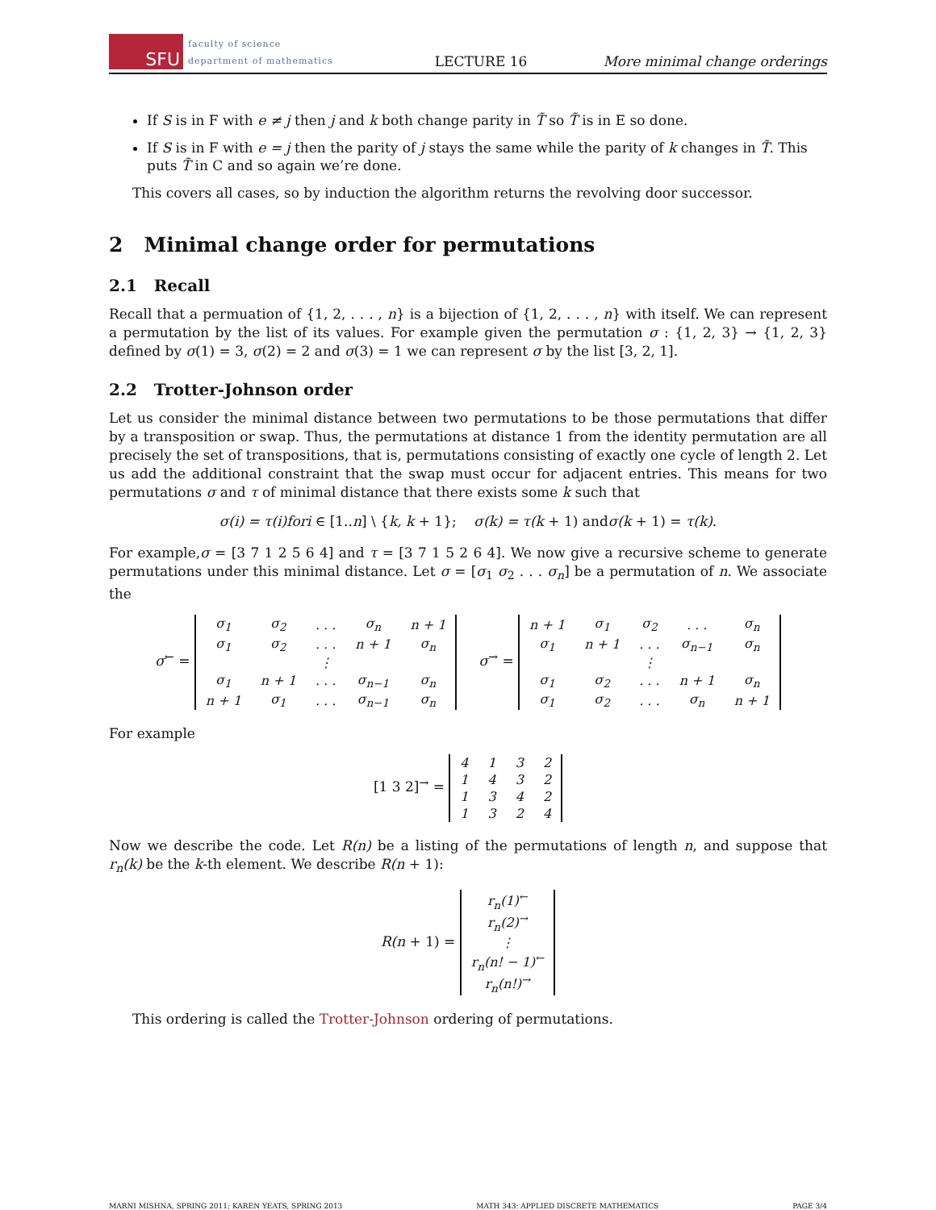SFU
faculty of science
department of mathematics
LECTURE 16
More minimal change orderings
If S is in F with e ≠ j then j and k both change parity in T̃ so T̃ is in E so done.
If S is in F with e = j then the parity of j stays the same while the parity of k changes in T̃. This puts T̃ in C and so again we’re done.
This covers all cases, so by induction the algorithm returns the revolving door successor.
2 Minimal change order for permutations
2.1 Recall
Recall that a permuation of {1, 2, . . . , n} is a bijection of {1, 2, . . . , n} with itself. We can represent a permutation by the list of its values. For example given the permutation σ : {1, 2, 3} → {1, 2, 3} defined by σ(1) = 3, σ(2) = 2 and σ(3) = 1 we can represent σ by the list [3, 2, 1].
2.2 Trotter-Johnson order
Let us consider the minimal distance between two permutations to be those permutations that differ by a transposition or swap. Thus, the permutations at distance 1 from the identity permutation are all precisely the set of transpositions, that is, permutations consisting of exactly one cycle of length 2. Let us add the additional constraint that the swap must occur for adjacent entries. This means for two permutations σ and τ of minimal distance that there exists some k such that
σ(i) = τ(i)fori ∈ [1..n] \ {k, k + 1}; σ(k) = τ(k + 1) andσ(k + 1) = τ(k).
For example,σ = [3 7 1 2 5 6 4] and τ = [3 7 1 5 2 6 4]. We now give a recursive scheme to generate permutations under this minimal distance. Let σ = [σ<sub>1</sub> σ<sub>2</sub> . . . σ<sub>n</sub>] be a permutation of n. We associate the
σ<sup>←</sup> =
| σ<sub>1</sub> | σ<sub>2</sub> | . . . | σ<sub>n</sub> | n + 1 |
| σ<sub>1</sub> | σ<sub>2</sub> | . . . | n + 1 | σ<sub>n</sub> |
| | | ⋮ | | |
| σ<sub>1</sub> | n + 1 | . . . | σ<sub>n−1</sub> | σ<sub>n</sub> |
| n + 1 | σ<sub>1</sub> | . . . | σ<sub>n−1</sub> | σ<sub>n</sub> |
σ<sup>→</sup> =
| n + 1 | σ<sub>1</sub> | σ<sub>2</sub> | . . . | σ<sub>n</sub> |
| σ<sub>1</sub> | n + 1 | . . . | σ<sub>n−1</sub> | σ<sub>n</sub> |
| | | ⋮ | | |
| σ<sub>1</sub> | σ<sub>2</sub> | . . . | n + 1 | σ<sub>n</sub> |
| σ<sub>1</sub> | σ<sub>2</sub> | . . . | σ<sub>n</sub> | n + 1 |
For example
[1 3 2]<sup>→</sup> =
| 4 | 1 | 3 | 2 |
| 1 | 4 | 3 | 2 |
| 1 | 3 | 4 | 2 |
| 1 | 3 | 2 | 4 |
Now we describe the code. Let R(n) be a listing of the permutations of length n, and suppose that r<sub>n</sub>(k) be the k-th element. We describe R(n + 1):
R(n + 1) =
| r<sub>n</sub>(1)<sup>←</sup> |
| r<sub>n</sub>(2)<sup>→</sup> |
| ⋮ |
| r<sub>n</sub>(n! − 1)<sup>←</sup> |
| r<sub>n</sub>(n!)<sup>→</sup> |
This ordering is called the Trotter-Johnson ordering of permutations.
MARNI MISHNA, SPRING 2011; KAREN YEATS, SPRING 2013 MATH 343: APPLIED DISCRETE MATHEMATICS PAGE 3/4